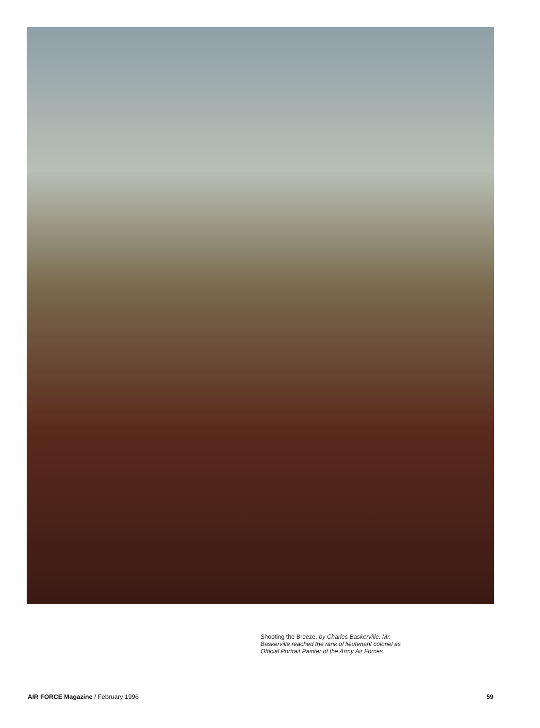Shooting the Breeze, by Charles Baskerville. Mr. Baskerville reached the rank of lieutenant colonel as Official Portrait Painter of the Army Air Forces.
AIR FORCE Magazine / February 1996 59